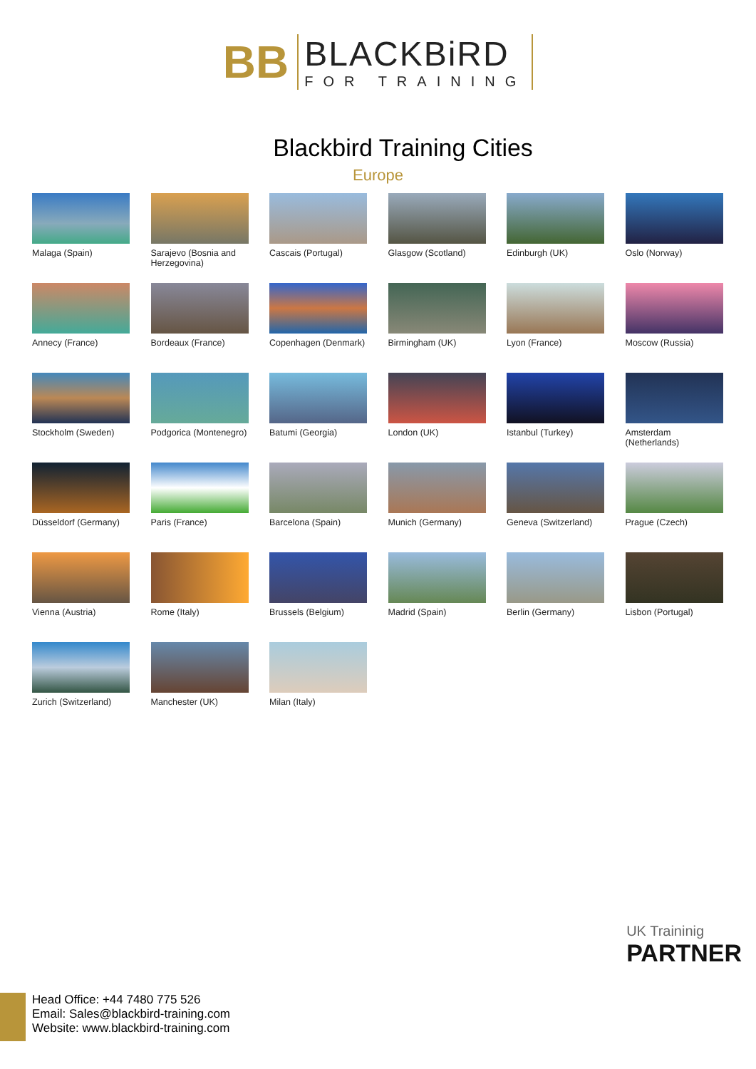BB
BLACKBiRD
FOR TRAINING
Blackbird Training Cities
Europe
Malaga (Spain)
Sarajevo (Bosnia and Herzegovina)
Cascais (Portugal)
Glasgow (Scotland)
Edinburgh (UK)
Oslo (Norway)
Annecy (France)
Bordeaux (France)
Copenhagen (Denmark)
Birmingham (UK)
Lyon (France)
Moscow (Russia)
Stockholm (Sweden)
Podgorica (Montenegro)
Batumi (Georgia)
London (UK)
Istanbul (Turkey)
Amsterdam (Netherlands)
Düsseldorf (Germany)
Paris (France)
Barcelona (Spain)
Munich (Germany)
Geneva (Switzerland)
Prague (Czech)
Vienna (Austria)
Rome (Italy)
Brussels (Belgium)
Madrid (Spain)
Berlin (Germany)
Lisbon (Portugal)
Zurich (Switzerland)
Manchester (UK)
Milan (Italy)
UK Traininig
PARTNER
Head Office: +44 7480 775 526
Email: Sales@blackbird-training.com
Website: www.blackbird-training.com